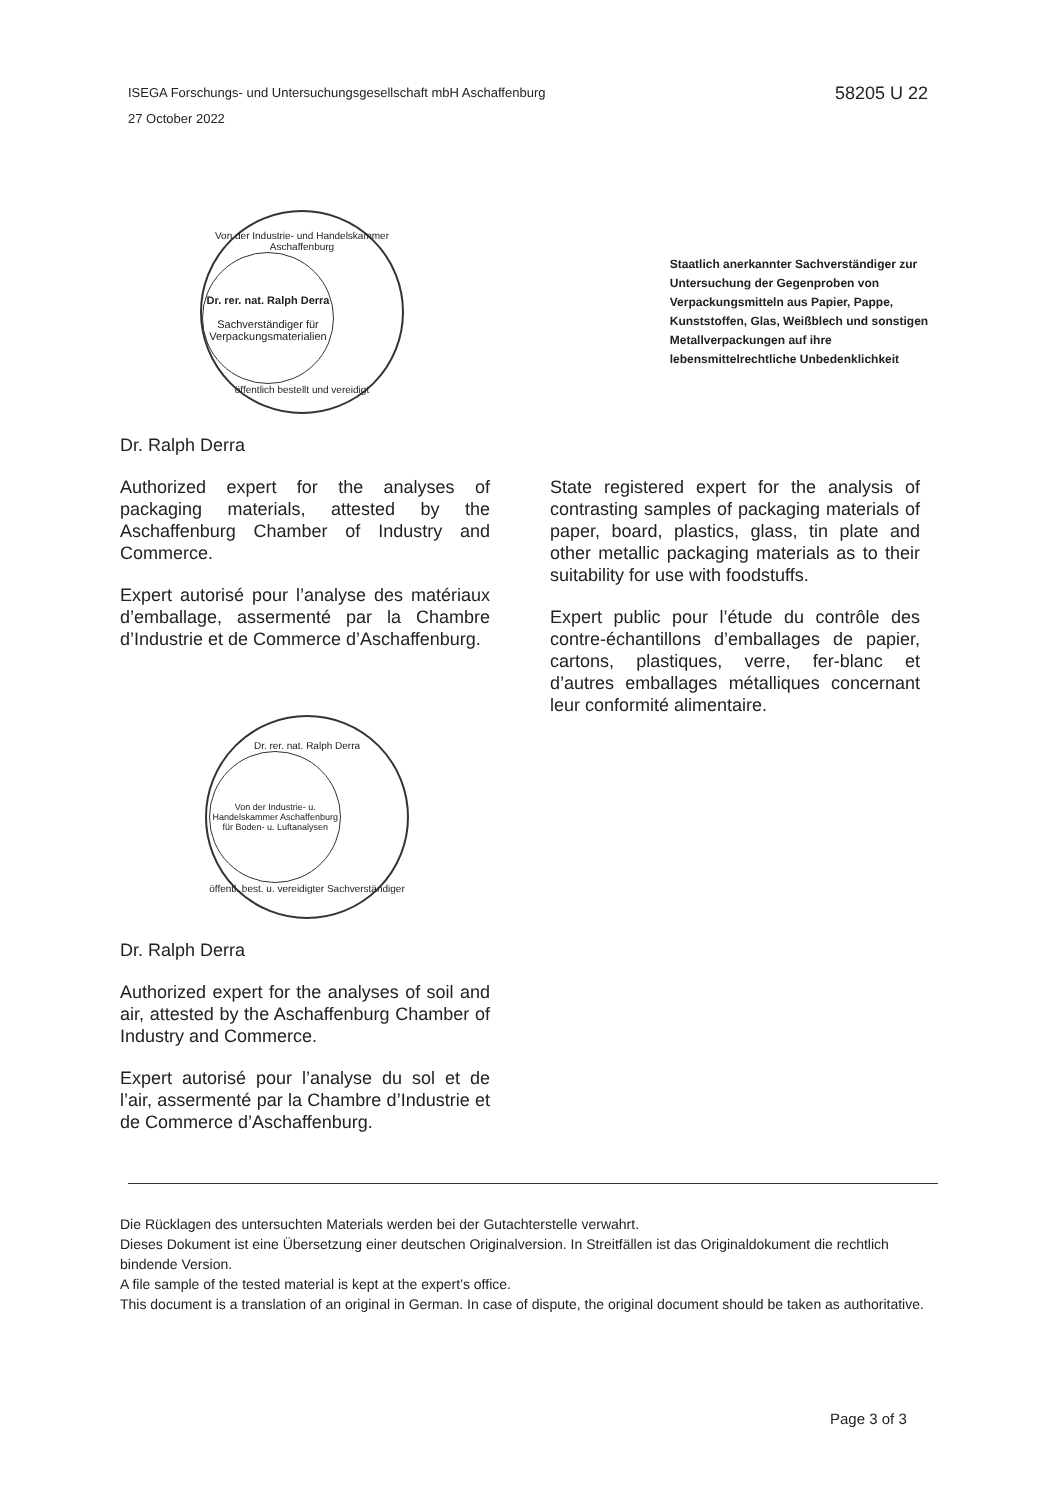ISEGA Forschungs- und Untersuchungsgesellschaft mbH Aschaffenburg
27 October 2022
58205 U 22
Von der Industrie- und Handelskammer Aschaffenburg
Dr. rer. nat. Ralph Derra
Sachverständiger für Verpackungsmaterialien
öffentlich bestellt und vereidigt
Staatlich anerkannter Sachverständiger zur Untersuchung der Gegenproben von Verpackungsmitteln aus Papier, Pappe, Kunststoffen, Glas, Weißblech und sonstigen Metallverpackungen auf ihre lebensmittelrechtliche Unbedenklichkeit
Dr. Ralph Derra
Authorized expert for the analyses of packaging materials, attested by the Aschaffenburg Chamber of Industry and Commerce.
Expert autorisé pour l’analyse des matériaux d’emballage, assermenté par la Chambre d’Industrie et de Commerce d’Aschaffenburg.
Dr. rer. nat. Ralph Derra
Von der Industrie- u. Handelskammer Aschaffenburg für Boden- u. Luftanalysen
öffentl. best. u. vereidigter Sachverständiger
Dr. Ralph Derra
Authorized expert for the analyses of soil and air, attested by the Aschaffenburg Chamber of Industry and Commerce.
Expert autorisé pour l’analyse du sol et de l’air, assermenté par la Chambre d’Industrie et de Commerce d’Aschaffenburg.
State registered expert for the analysis of contrasting samples of packaging materials of paper, board, plastics, glass, tin plate and other metallic packaging materials as to their suitability for use with foodstuffs.
Expert public pour l’étude du contrôle des contre-échantillons d’emballages de papier, cartons, plastiques, verre, fer-blanc et d’autres emballages métalliques concernant leur conformité alimentaire.
Die Rücklagen des untersuchten Materials werden bei der Gutachterstelle verwahrt.
Dieses Dokument ist eine Übersetzung einer deutschen Originalversion. In Streitfällen ist das Originaldokument die rechtlich bindende Version.
A file sample of the tested material is kept at the expert’s office.
This document is a translation of an original in German. In case of dispute, the original document should be taken as authoritative.
Page 3 of 3